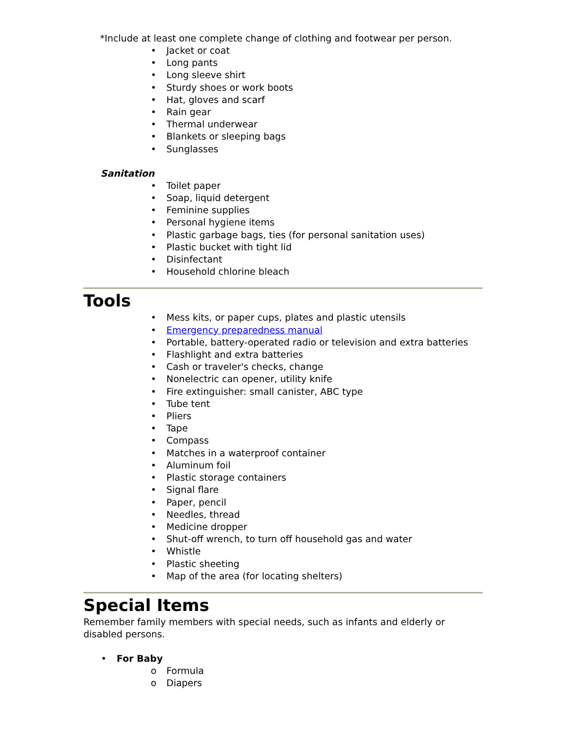*Include at least one complete change of clothing and footwear per person.
• Jacket or coat
• Long pants
• Long sleeve shirt
• Sturdy shoes or work boots
• Hat, gloves and scarf
• Rain gear
• Thermal underwear
• Blankets or sleeping bags
• Sunglasses
Sanitation
• Toilet paper
• Soap, liquid detergent
• Feminine supplies
• Personal hygiene items
• Plastic garbage bags, ties (for personal sanitation uses)
• Plastic bucket with tight lid
• Disinfectant
• Household chlorine bleach
Tools
• Mess kits, or paper cups, plates and plastic utensils
• Emergency preparedness manual
• Portable, battery-operated radio or television and extra batteries
• Flashlight and extra batteries
• Cash or traveler's checks, change
• Nonelectric can opener, utility knife
• Fire extinguisher: small canister, ABC type
• Tube tent
• Pliers
• Tape
• Compass
• Matches in a waterproof container
• Aluminum foil
• Plastic storage containers
• Signal flare
• Paper, pencil
• Needles, thread
• Medicine dropper
• Shut-off wrench, to turn off household gas and water
• Whistle
• Plastic sheeting
• Map of the area (for locating shelters)
Special Items
Remember family members with special needs, such as infants and elderly or disabled persons.
• For Baby
o Formula
o Diapers